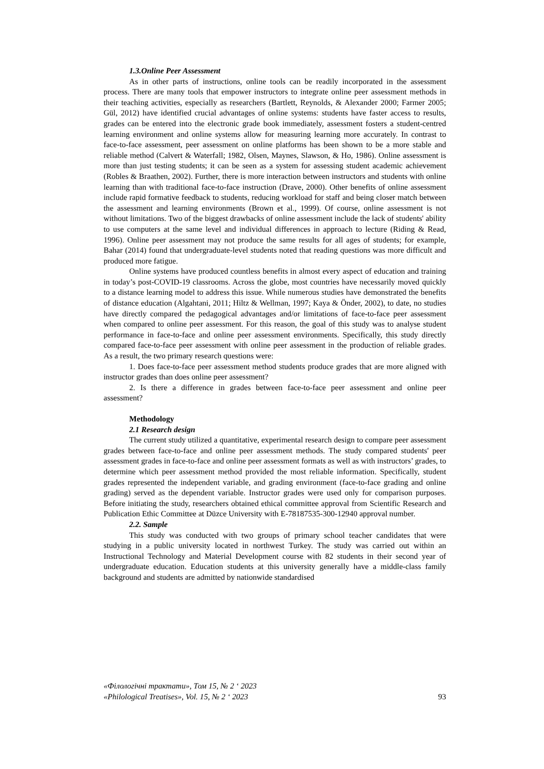1.3.Online Peer Assessment
As in other parts of instructions, online tools can be readily incorporated in the assessment process. There are many tools that empower instructors to integrate online peer assessment methods in their teaching activities, especially as researchers (Bartlett, Reynolds, & Alexander 2000; Farmer 2005; Gül, 2012) have identified crucial advantages of online systems: students have faster access to results, grades can be entered into the electronic grade book immediately, assessment fosters a student-centred learning environment and online systems allow for measuring learning more accurately. In contrast to face-to-face assessment, peer assessment on online platforms has been shown to be a more stable and reliable method (Calvert & Waterfall; 1982, Olsen, Maynes, Slawson, & Ho, 1986). Online assessment is more than just testing students; it can be seen as a system for assessing student academic achievement (Robles & Braathen, 2002). Further, there is more interaction between instructors and students with online learning than with traditional face-to-face instruction (Drave, 2000). Other benefits of online assessment include rapid formative feedback to students, reducing workload for staff and being closer match between the assessment and learning environments (Brown et al., 1999). Of course, online assessment is not without limitations. Two of the biggest drawbacks of online assessment include the lack of students' ability to use computers at the same level and individual differences in approach to lecture (Riding & Read, 1996). Online peer assessment may not produce the same results for all ages of students; for example, Bahar (2014) found that undergraduate-level students noted that reading questions was more difficult and produced more fatigue.
Online systems have produced countless benefits in almost every aspect of education and training in today’s post-COVID-19 classrooms. Across the globe, most countries have necessarily moved quickly to a distance learning model to address this issue. While numerous studies have demonstrated the benefits of distance education (Algahtani, 2011; Hiltz & Wellman, 1997; Kaya & Önder, 2002), to date, no studies have directly compared the pedagogical advantages and/or limitations of face-to-face peer assessment when compared to online peer assessment. For this reason, the goal of this study was to analyse student performance in face-to-face and online peer assessment environments. Specifically, this study directly compared face-to-face peer assessment with online peer assessment in the production of reliable grades. As a result, the two primary research questions were:
1. Does face-to-face peer assessment method students produce grades that are more aligned with instructor grades than does online peer assessment?
2. Is there a difference in grades between face-to-face peer assessment and online peer assessment?
Methodology
2.1 Research design
The current study utilized a quantitative, experimental research design to compare peer assessment grades between face-to-face and online peer assessment methods. The study compared students' peer assessment grades in face-to-face and online peer assessment formats as well as with instructors’ grades, to determine which peer assessment method provided the most reliable information. Specifically, student grades represented the independent variable, and grading environment (face-to-face grading and online grading) served as the dependent variable. Instructor grades were used only for comparison purposes. Before initiating the study, researchers obtained ethical committee approval from Scientific Research and Publication Ethic Committee at Düzce University with E-78187535-300-12940 approval number.
2.2. Sample
This study was conducted with two groups of primary school teacher candidates that were studying in a public university located in northwest Turkey. The study was carried out within an Instructional Technology and Material Development course with 82 students in their second year of undergraduate education. Education students at this university generally have a middle-class family background and students are admitted by nationwide standardised
«Філологічні трактати», Том 15, № 2 ‘ 2023
«Philological Treatises», Vol. 15, № 2 ‘ 2023 93